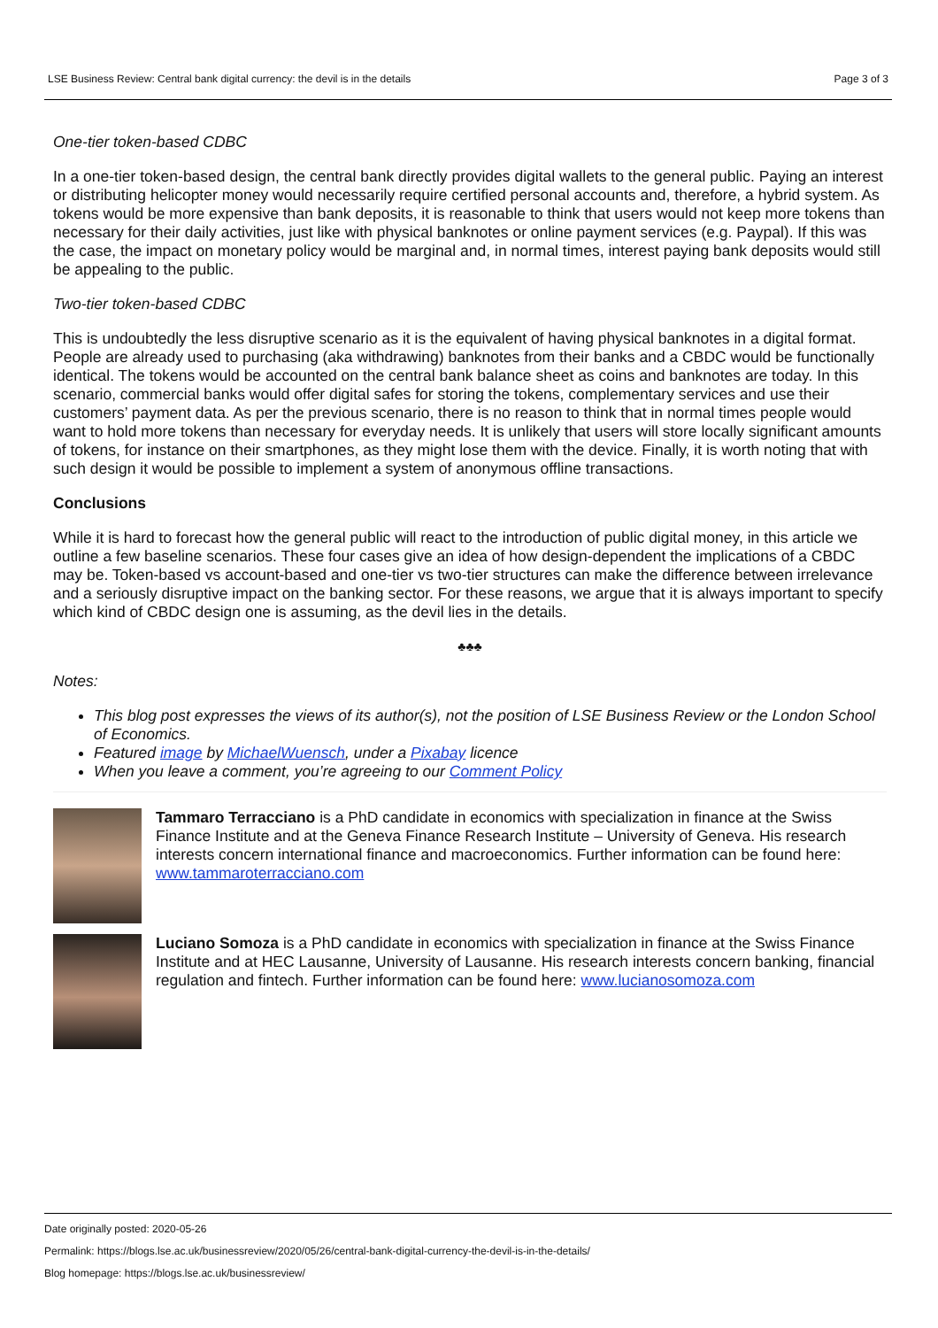LSE Business Review: Central bank digital currency: the devil is in the details Page 3 of 3
One-tier token-based CDBC
In a one-tier token-based design, the central bank directly provides digital wallets to the general public. Paying an interest or distributing helicopter money would necessarily require certified personal accounts and, therefore, a hybrid system. As tokens would be more expensive than bank deposits, it is reasonable to think that users would not keep more tokens than necessary for their daily activities, just like with physical banknotes or online payment services (e.g. Paypal). If this was the case, the impact on monetary policy would be marginal and, in normal times, interest paying bank deposits would still be appealing to the public.
Two-tier token-based CDBC
This is undoubtedly the less disruptive scenario as it is the equivalent of having physical banknotes in a digital format. People are already used to purchasing (aka withdrawing) banknotes from their banks and a CBDC would be functionally identical. The tokens would be accounted on the central bank balance sheet as coins and banknotes are today. In this scenario, commercial banks would offer digital safes for storing the tokens, complementary services and use their customers’ payment data. As per the previous scenario, there is no reason to think that in normal times people would want to hold more tokens than necessary for everyday needs. It is unlikely that users will store locally significant amounts of tokens, for instance on their smartphones, as they might lose them with the device. Finally, it is worth noting that with such design it would be possible to implement a system of anonymous offline transactions.
Conclusions
While it is hard to forecast how the general public will react to the introduction of public digital money, in this article we outline a few baseline scenarios. These four cases give an idea of how design-dependent the implications of a CBDC may be. Token-based vs account-based and one-tier vs two-tier structures can make the difference between irrelevance and a seriously disruptive impact on the banking sector. For these reasons, we argue that it is always important to specify which kind of CBDC design one is assuming, as the devil lies in the details.
♣♣♣
Notes:
This blog post expresses the views of its author(s), not the position of LSE Business Review or the London School of Economics.
Featured image by MichaelWuensch, under a Pixabay licence
When you leave a comment, you’re agreeing to our Comment Policy
Tammaro Terracciano is a PhD candidate in economics with specialization in finance at the Swiss Finance Institute and at the Geneva Finance Research Institute – University of Geneva. His research interests concern international finance and macroeconomics. Further information can be found here: www.tammaroterracciano.com
Luciano Somoza is a PhD candidate in economics with specialization in finance at the Swiss Finance Institute and at HEC Lausanne, University of Lausanne. His research interests concern banking, financial regulation and fintech. Further information can be found here: www.lucianosomoza.com
Date originally posted: 2020-05-26
Permalink: https://blogs.lse.ac.uk/businessreview/2020/05/26/central-bank-digital-currency-the-devil-is-in-the-details/
Blog homepage: https://blogs.lse.ac.uk/businessreview/